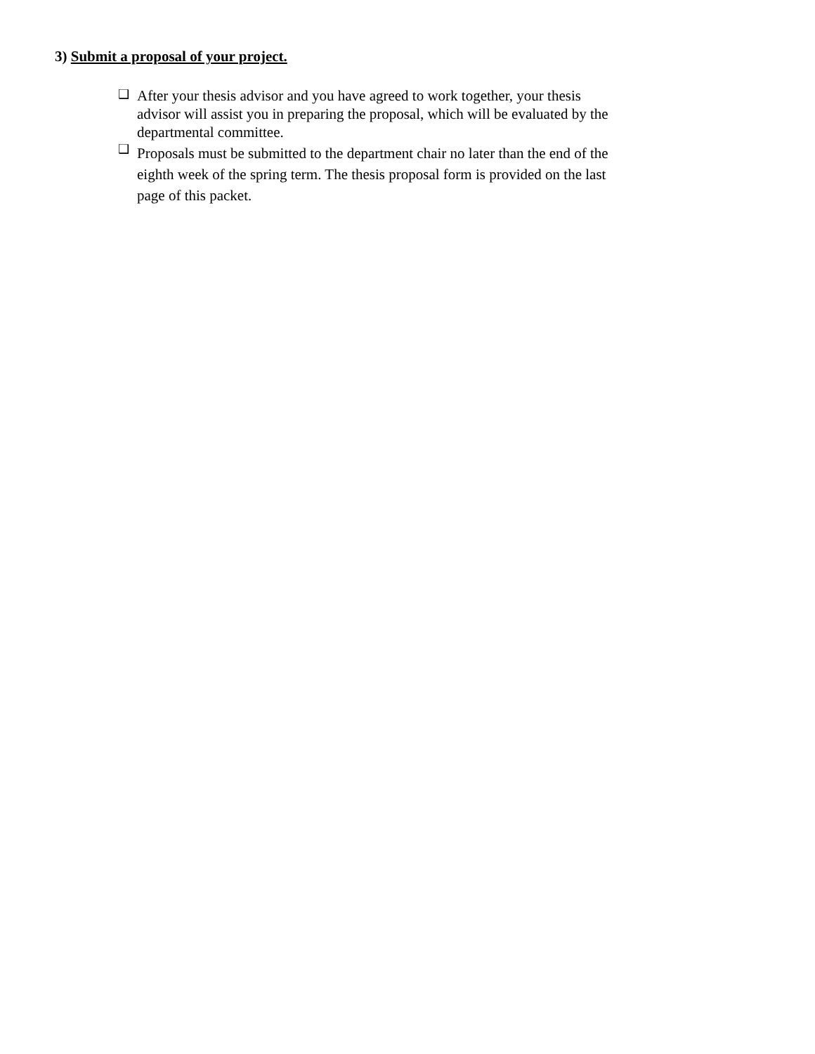3) Submit a proposal of your project.
❑ After your thesis advisor and you have agreed to work together, your thesis advisor will assist you in preparing the proposal, which will be evaluated by the departmental committee.
❑ Proposals must be submitted to the department chair no later than the end of the eighth week of the spring term. The thesis proposal form is provided on the last page of this packet.